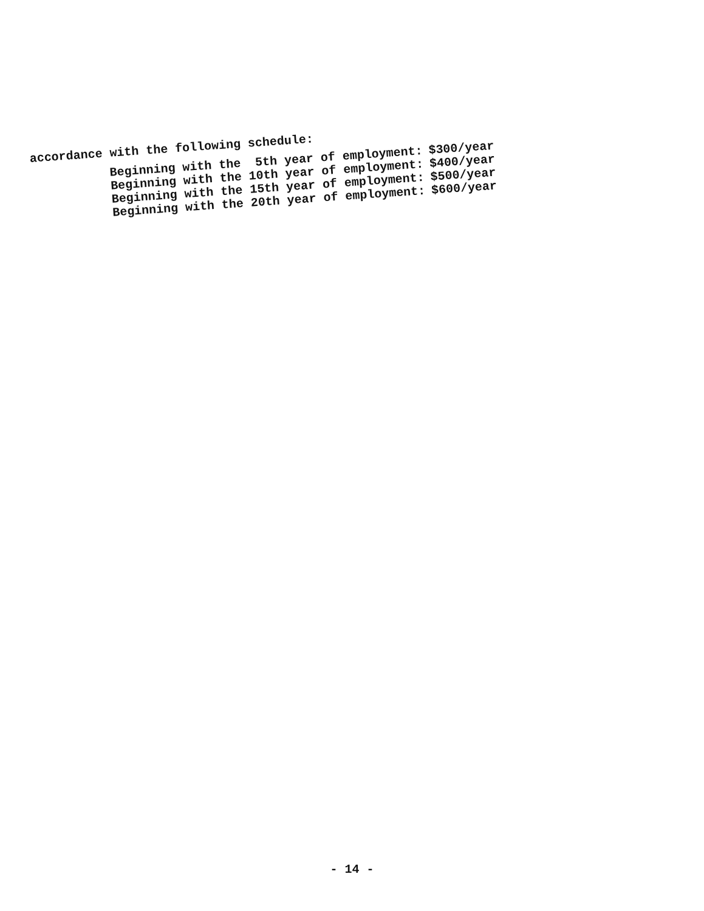accordance with the following schedule:
| Beginning with the 5th year of employment: | $300/year |
| Beginning with the 10th year of employment: | $400/year |
| Beginning with the 15th year of employment: | $500/year |
| Beginning with the 20th year of employment: | $600/year |
- 14 -